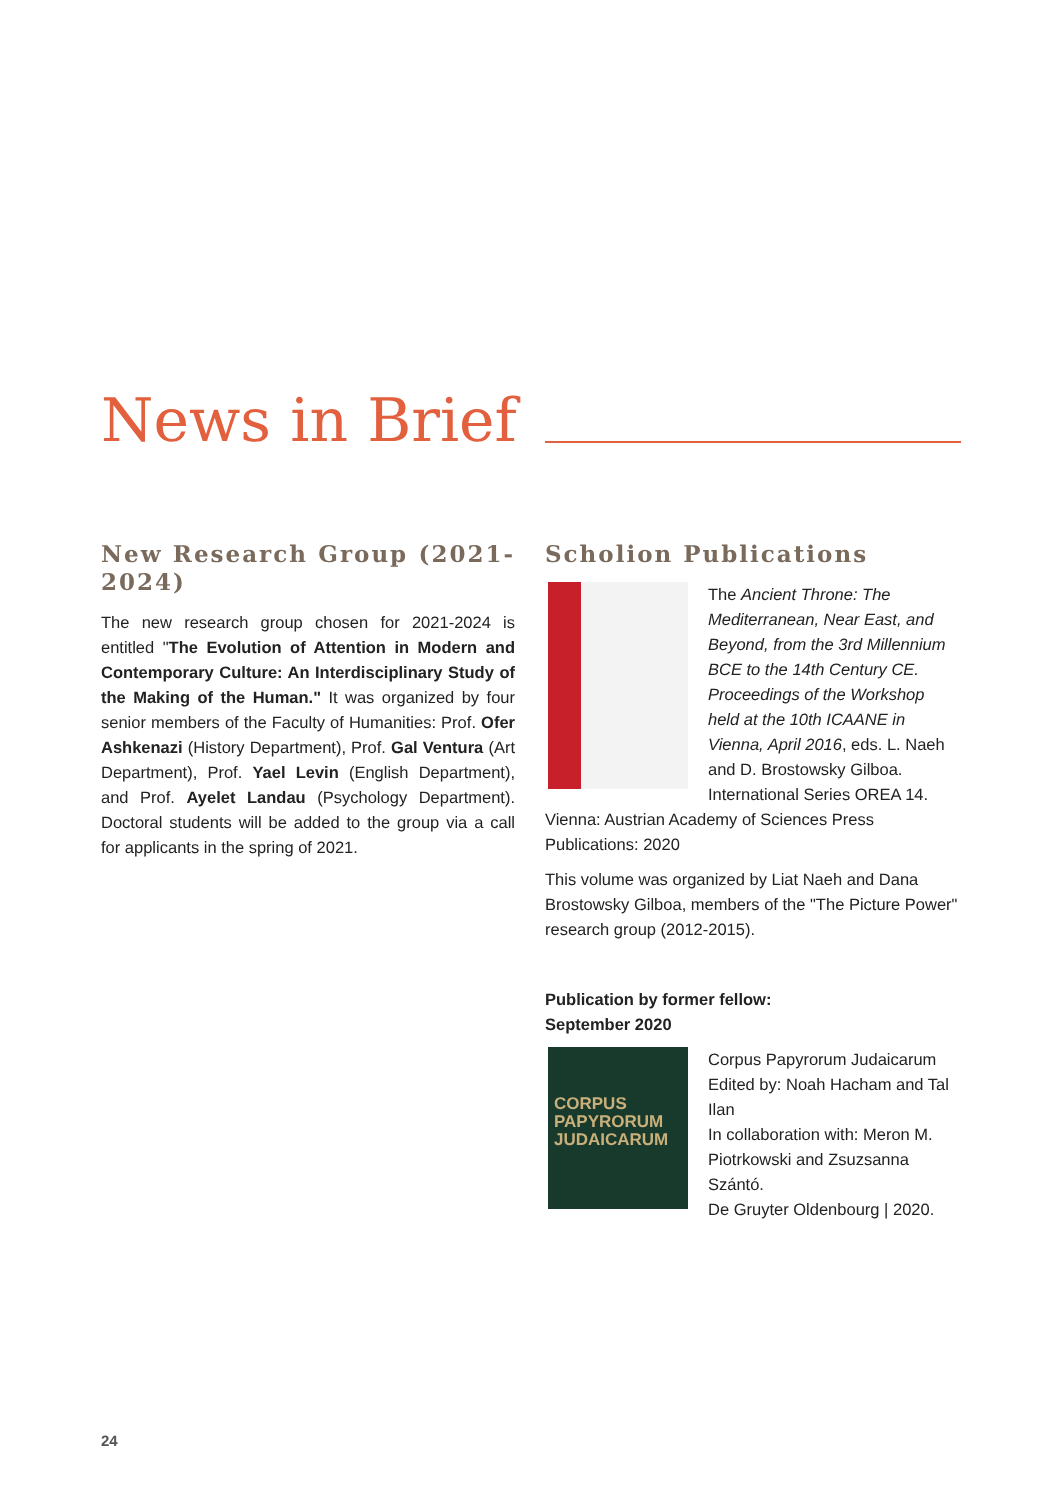News in Brief
New Research Group (2021-2024)
The new research group chosen for 2021-2024 is entitled "The Evolution of Attention in Modern and Contemporary Culture: An Interdisciplinary Study of the Making of the Human." It was organized by four senior members of the Faculty of Humanities: Prof. Ofer Ashkenazi (History Department), Prof. Gal Ventura (Art Department), Prof. Yael Levin (English Department), and Prof. Ayelet Landau (Psychology Department). Doctoral students will be added to the group via a call for applicants in the spring of 2021.
Scholion Publications
The Ancient Throne: The Mediterranean, Near East, and Beyond, from the 3rd Millennium BCE to the 14th Century CE. Proceedings of the Workshop held at the 10th ICAANE in Vienna, April 2016, eds. L. Naeh and D. Brostowsky Gilboa. International Series OREA 14. Vienna: Austrian Academy of Sciences Press Publications: 2020
This volume was organized by Liat Naeh and Dana Brostowsky Gilboa, members of the "The Picture Power" research group (2012-2015).
Publication by former fellow:
September 2020
CORPUS PAPYRORUM JUDAICARUM
Corpus Papyrorum Judaicarum
Edited by: Noah Hacham and Tal Ilan
In collaboration with: Meron M. Piotrkowski and Zsuzsanna Szántó.
De Gruyter Oldenbourg | 2020.
24